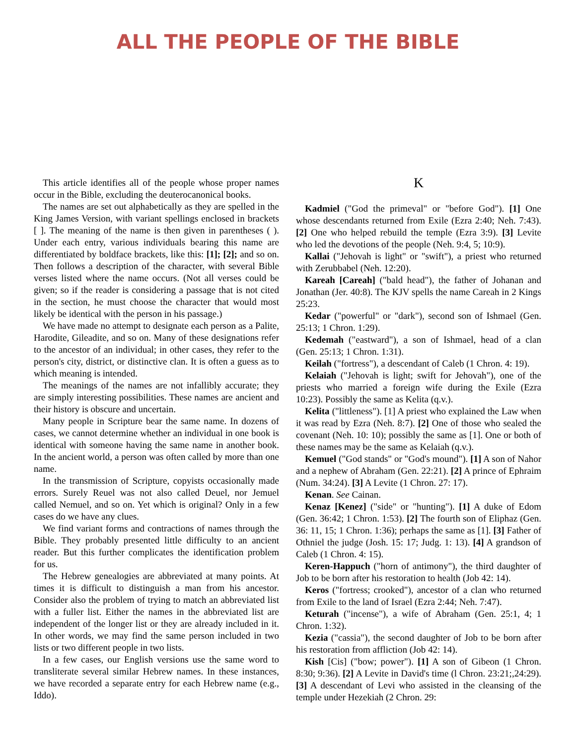ALL THE PEOPLE OF THE BIBLE
This article identifies all of the people whose proper names occur in the Bible, excluding the deuterocanonical books.
The names are set out alphabetically as they are spelled in the King James Version, with variant spellings enclosed in brackets [ ]. The meaning of the name is then given in parentheses ( ). Under each entry, various individuals bearing this name are differentiated by boldface brackets, like this: [1]; [2]; and so on. Then follows a description of the character, with several Bible verses listed where the name occurs. (Not all verses could be given; so if the reader is considering a passage that is not cited in the section, he must choose the character that would most likely be identical with the person in his passage.)
We have made no attempt to designate each person as a Palite, Harodite, Gileadite, and so on. Many of these designations refer to the ancestor of an individual; in other cases, they refer to the person's city, district, or distinctive clan. It is often a guess as to which meaning is intended.
The meanings of the names are not infallibly accurate; they are simply interesting possibilities. These names are ancient and their history is obscure and uncertain.
Many people in Scripture bear the same name. In dozens of cases, we cannot determine whether an individual in one book is identical with someone having the same name in another book. In the ancient world, a person was often called by more than one name.
In the transmission of Scripture, copyists occasionally made errors. Surely Reuel was not also called Deuel, nor Jemuel called Nemuel, and so on. Yet which is original? Only in a few cases do we have any clues.
We find variant forms and contractions of names through the Bible. They probably presented little difficulty to an ancient reader. But this further complicates the identification problem for us.
The Hebrew genealogies are abbreviated at many points. At times it is difficult to distinguish a man from his ancestor. Consider also the problem of trying to match an abbreviated list with a fuller list. Either the names in the abbreviated list are independent of the longer list or they are already included in it. In other words, we may find the same person included in two lists or two different people in two lists.
In a few cases, our English versions use the same word to transliterate several similar Hebrew names. In these instances, we have recorded a separate entry for each Hebrew name (e.g., Iddo).
K
Kadmiel ("God the primeval" or "before God"). [1] One whose descendants returned from Exile (Ezra 2:40; Neh. 7:43). [2] One who helped rebuild the temple (Ezra 3:9). [3] Levite who led the devotions of the people (Neh. 9:4, 5; 10:9).
Kallai ("Jehovah is light" or "swift"), a priest who returned with Zerubbabel (Neh. 12:20).
Kareah [Careah] ("bald head"), the father of Johanan and Jonathan (Jer. 40:8). The KJV spells the name Careah in 2 Kings 25:23.
Kedar ("powerful" or "dark"), second son of Ishmael (Gen. 25:13; 1 Chron. 1:29).
Kedemah ("eastward"), a son of Ishmael, head of a clan (Gen. 25:13; 1 Chron. 1:31).
Keilah ("fortress"), a descendant of Caleb (1 Chron. 4: 19).
Kelaiah ("Jehovah is light; swift for Jehovah"), one of the priests who married a foreign wife during the Exile (Ezra 10:23). Possibly the same as Kelita (q.v.).
Kelita ("littleness"). [1] A priest who explained the Law when it was read by Ezra (Neh. 8:7). [2] One of those who sealed the covenant (Neh. 10: 10); possibly the same as [1]. One or both of these names may be the same as Kelaiah (q.v.).
Kemuel ("God stands" or "God's mound"). [1] A son of Nahor and a nephew of Abraham (Gen. 22:21). [2] A prince of Ephraim (Num. 34:24). [3] A Levite (1 Chron. 27: 17).
Kenan. See Cainan.
Kenaz [Kenez] ("side" or "hunting"). [1] A duke of Edom (Gen. 36:42; 1 Chron. 1:53). [2] The fourth son of Eliphaz (Gen. 36: 11, 15; 1 Chron. 1:36); perhaps the same as [1]. [3] Father of Othniel the judge (Josh. 15: 17; Judg. 1: 13). [4] A grandson of Caleb (1 Chron. 4: 15).
Keren-Happuch ("horn of antimony"), the third daughter of Job to be born after his restoration to health (Job 42: 14).
Keros ("fortress; crooked"), ancestor of a clan who returned from Exile to the land of Israel (Ezra 2:44; Neh. 7:47).
Keturah ("incense"), a wife of Abraham (Gen. 25:1, 4; 1 Chron. 1:32).
Kezia ("cassia"), the second daughter of Job to be born after his restoration from affliction (Job 42: 14).
Kish [Cis] ("bow; power"). [1] A son of Gibeon (1 Chron. 8:30; 9:36). [2] A Levite in David's time (l Chron. 23:21;,24:29). [3] A descendant of Levi who assisted in the cleansing of the temple under Hezekiah (2 Chron. 29: